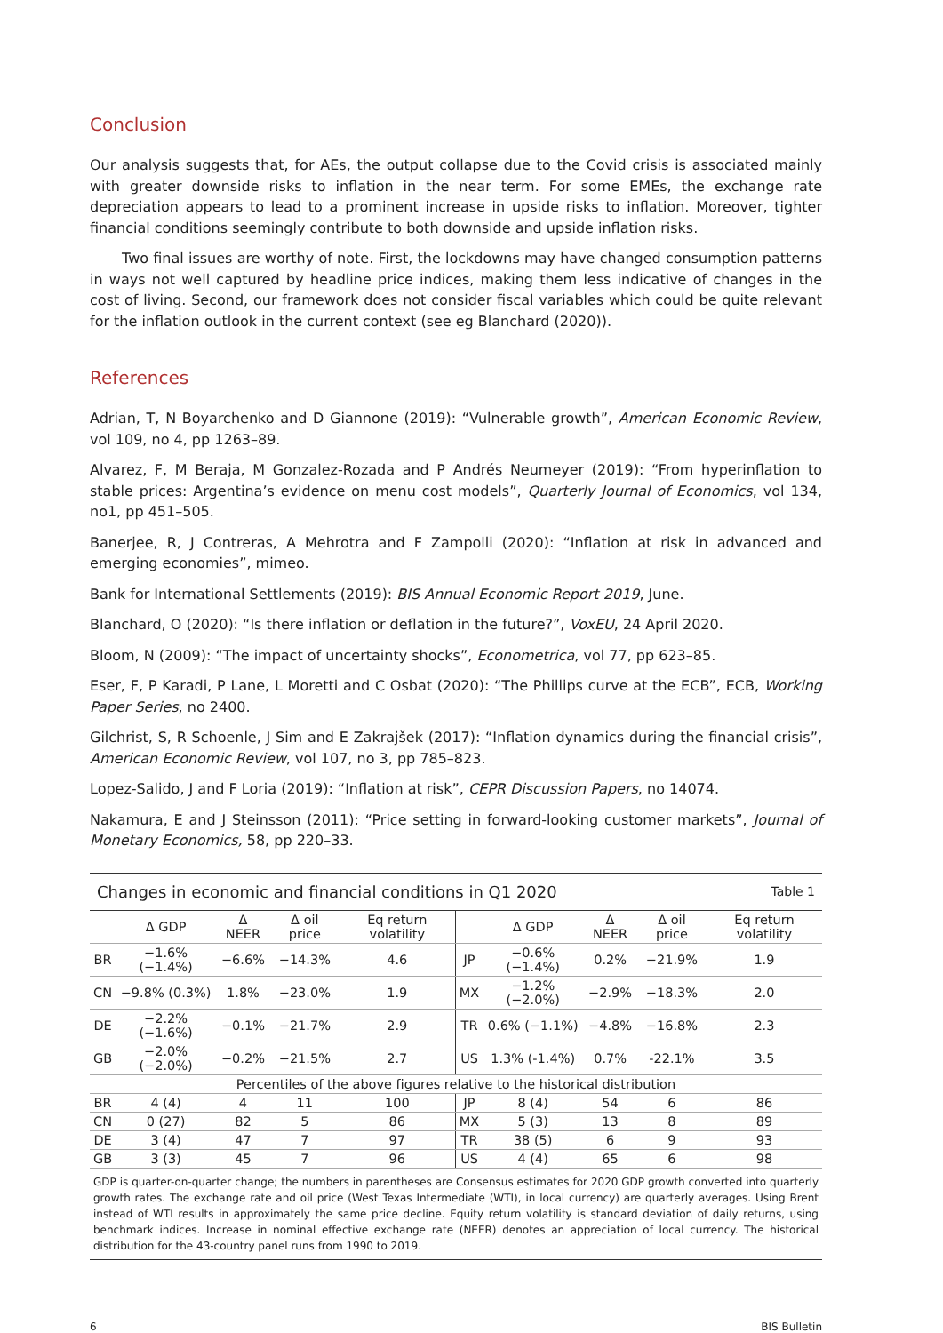Conclusion
Our analysis suggests that, for AEs, the output collapse due to the Covid crisis is associated mainly with greater downside risks to inflation in the near term. For some EMEs, the exchange rate depreciation appears to lead to a prominent increase in upside risks to inflation. Moreover, tighter financial conditions seemingly contribute to both downside and upside inflation risks.
Two final issues are worthy of note. First, the lockdowns may have changed consumption patterns in ways not well captured by headline price indices, making them less indicative of changes in the cost of living. Second, our framework does not consider fiscal variables which could be quite relevant for the inflation outlook in the current context (see eg Blanchard (2020)).
References
Adrian, T, N Boyarchenko and D Giannone (2019): “Vulnerable growth”, American Economic Review, vol 109, no 4, pp 1263–89.
Alvarez, F, M Beraja, M Gonzalez-Rozada and P Andrés Neumeyer (2019): “From hyperinflation to stable prices: Argentina’s evidence on menu cost models”, Quarterly Journal of Economics, vol 134, no1, pp 451–505.
Banerjee, R, J Contreras, A Mehrotra and F Zampolli (2020): “Inflation at risk in advanced and emerging economies”, mimeo.
Bank for International Settlements (2019): BIS Annual Economic Report 2019, June.
Blanchard, O (2020): “Is there inflation or deflation in the future?”, VoxEU, 24 April 2020.
Bloom, N (2009): “The impact of uncertainty shocks”, Econometrica, vol 77, pp 623–85.
Eser, F, P Karadi, P Lane, L Moretti and C Osbat (2020): “The Phillips curve at the ECB”, ECB, Working Paper Series, no 2400.
Gilchrist, S, R Schoenle, J Sim and E Zakrajšek (2017): “Inflation dynamics during the financial crisis”, American Economic Review, vol 107, no 3, pp 785–823.
Lopez-Salido, J and F Loria (2019): “Inflation at risk”, CEPR Discussion Papers, no 14074.
Nakamura, E and J Steinsson (2011): “Price setting in forward-looking customer markets”, Journal of Monetary Economics, 58, pp 220–33.
| Changes in economic and financial conditions in Q1 2020 | | | | | | | | Table 1 | |
| | Δ GDP | Δ NEER | Δ oil price | Eq return volatility | | Δ GDP | Δ NEER | Δ oil price | Eq return volatility |
| BR | −1.6% (−1.4%) | −6.6% | −14.3% | 4.6 | JP | −0.6% (−1.4%) | 0.2% | −21.9% | 1.9 |
| CN | −9.8% (0.3%) | 1.8% | −23.0% | 1.9 | MX | −1.2% (−2.0%) | −2.9% | −18.3% | 2.0 |
| DE | −2.2% (−1.6%) | −0.1% | −21.7% | 2.9 | TR | 0.6% (−1.1%) | −4.8% | −16.8% | 2.3 |
| GB | −2.0% (−2.0%) | −0.2% | −21.5% | 2.7 | US | 1.3% (-1.4%) | 0.7% | -22.1% | 3.5 |
| Percentiles of the above figures relative to the historical distribution | | | | | | | | | |
| BR | 4 (4) | 4 | 11 | 100 | JP | 8 (4) | 54 | 6 | 86 |
| CN | 0 (27) | 82 | 5 | 86 | MX | 5 (3) | 13 | 8 | 89 |
| DE | 3 (4) | 47 | 7 | 97 | TR | 38 (5) | 6 | 9 | 93 |
| GB | 3 (3) | 45 | 7 | 96 | US | 4 (4) | 65 | 6 | 98 |
GDP is quarter-on-quarter change; the numbers in parentheses are Consensus estimates for 2020 GDP growth converted into quarterly growth rates. The exchange rate and oil price (West Texas Intermediate (WTI), in local currency) are quarterly averages. Using Brent instead of WTI results in approximately the same price decline. Equity return volatility is standard deviation of daily returns, using benchmark indices. Increase in nominal effective exchange rate (NEER) denotes an appreciation of local currency. The historical distribution for the 43-country panel runs from 1990 to 2019.
6 BIS Bulletin